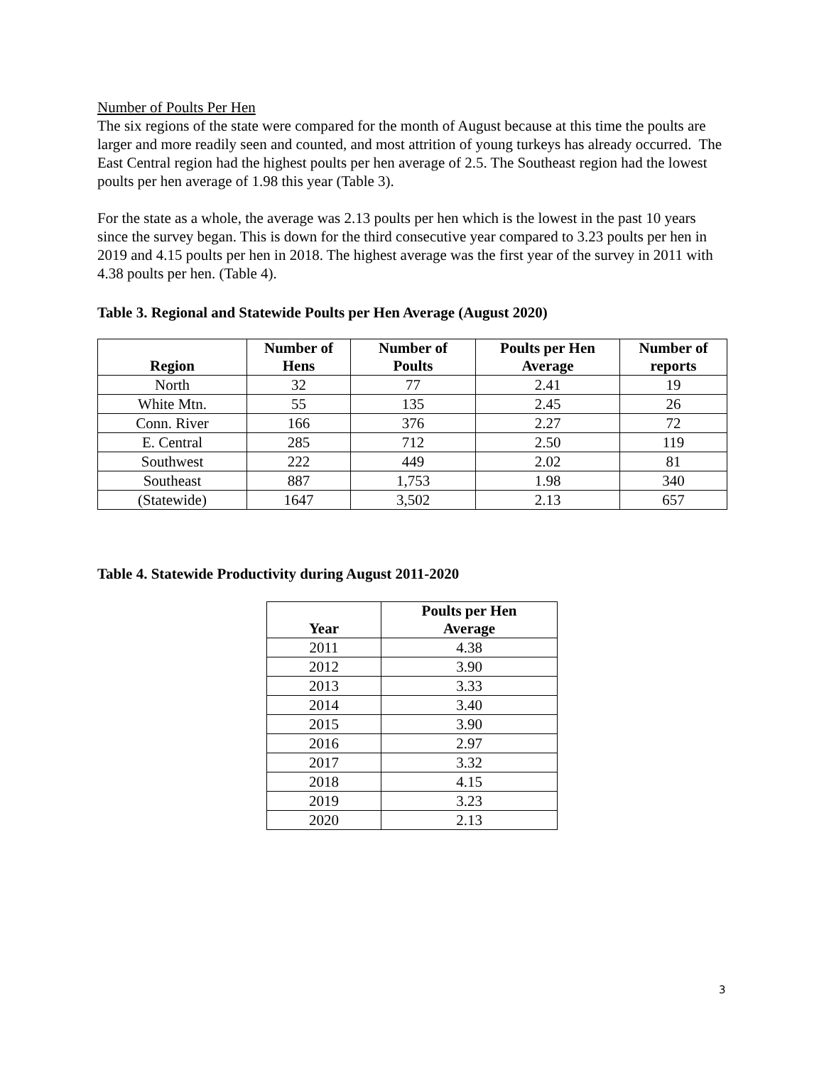Number of Poults Per Hen
The six regions of the state were compared for the month of August because at this time the poults are larger and more readily seen and counted, and most attrition of young turkeys has already occurred. The East Central region had the highest poults per hen average of 2.5. The Southeast region had the lowest poults per hen average of 1.98 this year (Table 3).
For the state as a whole, the average was 2.13 poults per hen which is the lowest in the past 10 years since the survey began. This is down for the third consecutive year compared to 3.23 poults per hen in 2019 and 4.15 poults per hen in 2018. The highest average was the first year of the survey in 2011 with 4.38 poults per hen. (Table 4).
Table 3. Regional and Statewide Poults per Hen Average (August 2020)
| Region | Number of Hens | Number of Poults | Poults per Hen Average | Number of reports |
| --- | --- | --- | --- | --- |
| North | 32 | 77 | 2.41 | 19 |
| White Mtn. | 55 | 135 | 2.45 | 26 |
| Conn. River | 166 | 376 | 2.27 | 72 |
| E. Central | 285 | 712 | 2.50 | 119 |
| Southwest | 222 | 449 | 2.02 | 81 |
| Southeast | 887 | 1,753 | 1.98 | 340 |
| (Statewide) | 1647 | 3,502 | 2.13 | 657 |
Table 4. Statewide Productivity during August 2011-2020
| Year | Poults per Hen Average |
| --- | --- |
| 2011 | 4.38 |
| 2012 | 3.90 |
| 2013 | 3.33 |
| 2014 | 3.40 |
| 2015 | 3.90 |
| 2016 | 2.97 |
| 2017 | 3.32 |
| 2018 | 4.15 |
| 2019 | 3.23 |
| 2020 | 2.13 |
3